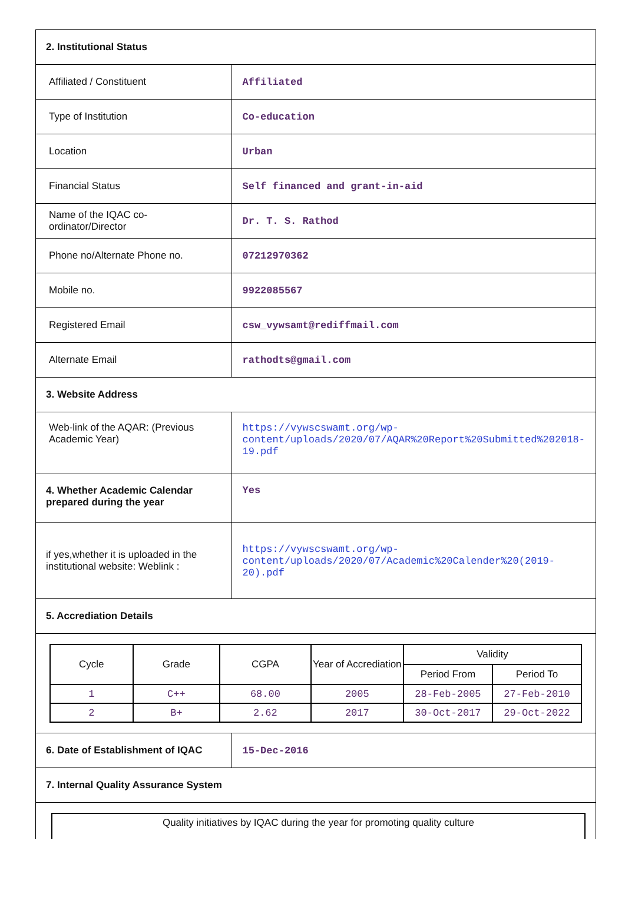| 2. Institutional Status | |
| Affiliated / Constituent | Affiliated |
| Type of Institution | Co-education |
| Location | Urban |
| Financial Status | Self financed and grant-in-aid |
| Name of the IQAC co-ordinator/Director | Dr. T. S. Rathod |
| Phone no/Alternate Phone no. | 07212970362 |
| Mobile no. | 9922085567 |
| Registered Email | csw_vywsamt@rediffmail.com |
| Alternate Email | rathodts@gmail.com |
| 3. Website Address | |
| Web-link of the AQAR: (Previous Academic Year) | https://vywscswamt.org/wp-content/uploads/2020/07/AQAR%20Report%20Submitted%202018-19.pdf |
| 4. Whether Academic Calendar prepared during the year | Yes |
| if yes,whether it is uploaded in the institutional website: Weblink : | https://vywscswamt.org/wp-content/uploads/2020/07/Academic%20Calender%20(2019-20).pdf |
| 5. Accrediation Details | |
| / Cycle / Grade / CGPA / Year of Accrediation / Validity / / / --- / --- / --- / --- / --- / --- / / / / / / Period From / Period To / / 1 / C++ / 68.00 / 2005 / 28-Feb-2005 / 27-Feb-2010 / / 2 / B+ / 2.62 / 2017 / 30-Oct-2017 / 29-Oct-2022 / | |
| 6. Date of Establishment of IQAC | 15-Dec-2016 |
| 7. Internal Quality Assurance System | |
Quality initiatives by IQAC during the year for promoting quality culture